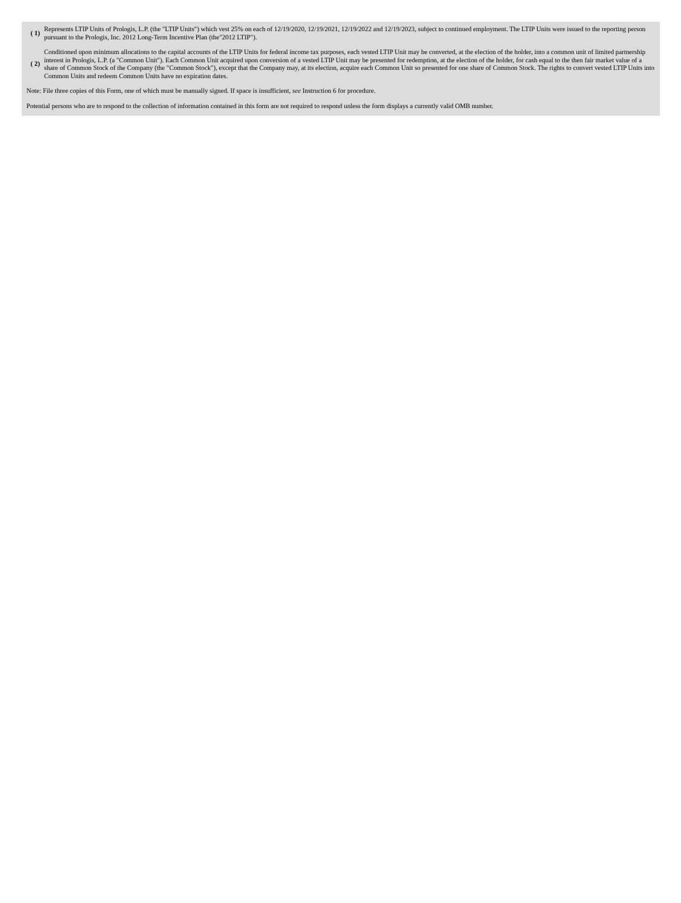| ( 1) | Represents LTIP Units of Prologis, L.P. (the "LTIP Units") which vest 25% on each of 12/19/2020, 12/19/2021, 12/19/2022 and 12/19/2023, subject to continued employment. The LTIP Units were issued to the reporting person pursuant to the Prologis, Inc. 2012 Long-Term Incentive Plan (the"2012 LTIP"). |
| ( 2) | Conditioned upon minimum allocations to the capital accounts of the LTIP Units for federal income tax purposes, each vested LTIP Unit may be converted, at the election of the holder, into a common unit of limited partnership interest in Prologis, L.P. (a "Common Unit"). Each Common Unit acquired upon conversion of a vested LTIP Unit may be presented for redemption, at the election of the holder, for cash equal to the then fair market value of a share of Common Stock of the Company (the "Common Stock"), except that the Company may, at its election, acquire each Common Unit so presented for one share of Common Stock. The rights to convert vested LTIP Units into Common Units and redeem Common Units have no expiration dates. |
Note: File three copies of this Form, one of which must be manually signed. If space is insufficient, see Instruction 6 for procedure.
Potential persons who are to respond to the collection of information contained in this form are not required to respond unless the form displays a currently valid OMB number.